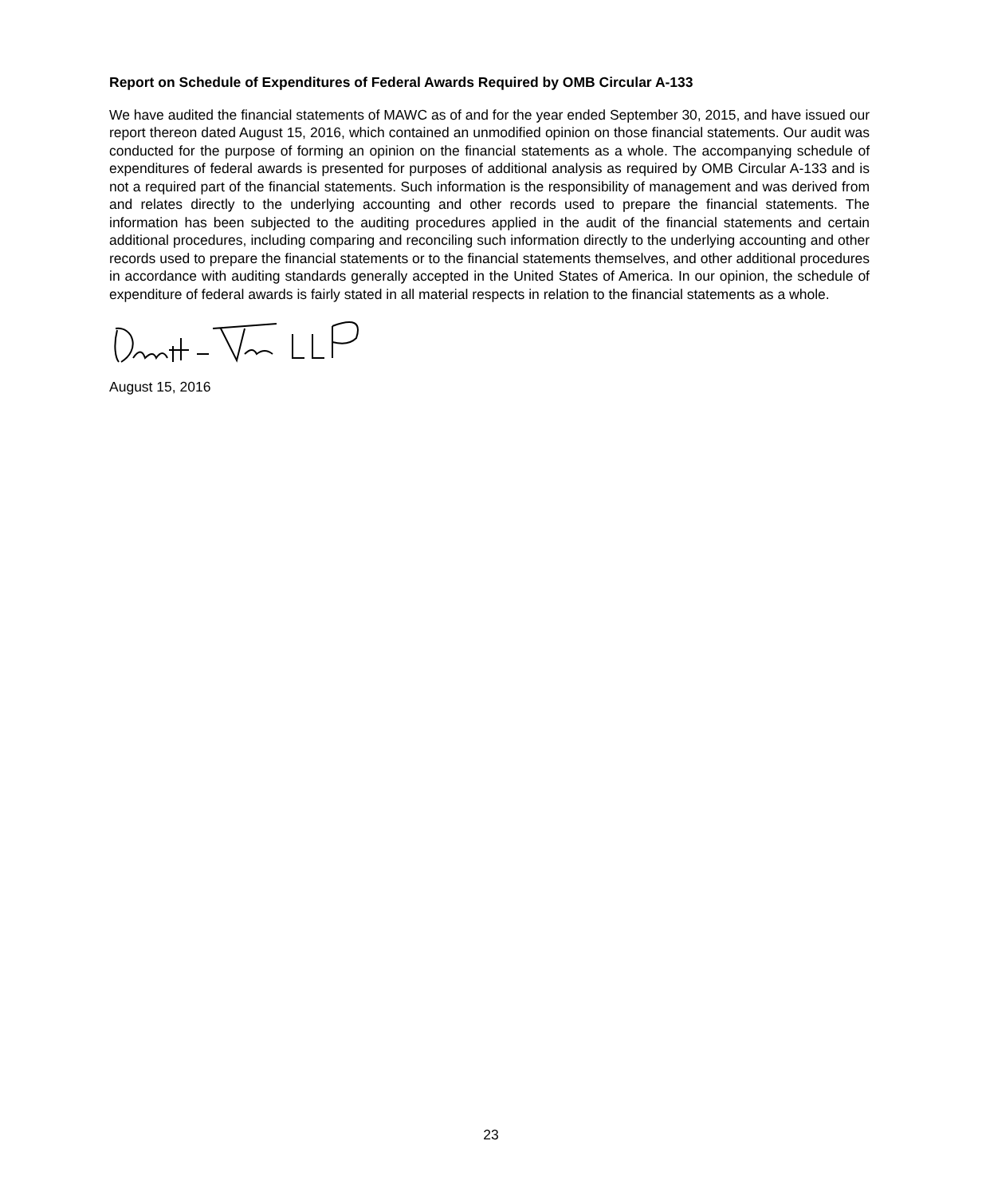Report on Schedule of Expenditures of Federal Awards Required by OMB Circular A-133
We have audited the financial statements of MAWC as of and for the year ended September 30, 2015, and have issued our report thereon dated August 15, 2016, which contained an unmodified opinion on those financial statements. Our audit was conducted for the purpose of forming an opinion on the financial statements as a whole. The accompanying schedule of expenditures of federal awards is presented for purposes of additional analysis as required by OMB Circular A-133 and is not a required part of the financial statements. Such information is the responsibility of management and was derived from and relates directly to the underlying accounting and other records used to prepare the financial statements. The information has been subjected to the auditing procedures applied in the audit of the financial statements and certain additional procedures, including comparing and reconciling such information directly to the underlying accounting and other records used to prepare the financial statements or to the financial statements themselves, and other additional procedures in accordance with auditing standards generally accepted in the United States of America. In our opinion, the schedule of expenditure of federal awards is fairly stated in all material respects in relation to the financial statements as a whole.
August 15, 2016
23